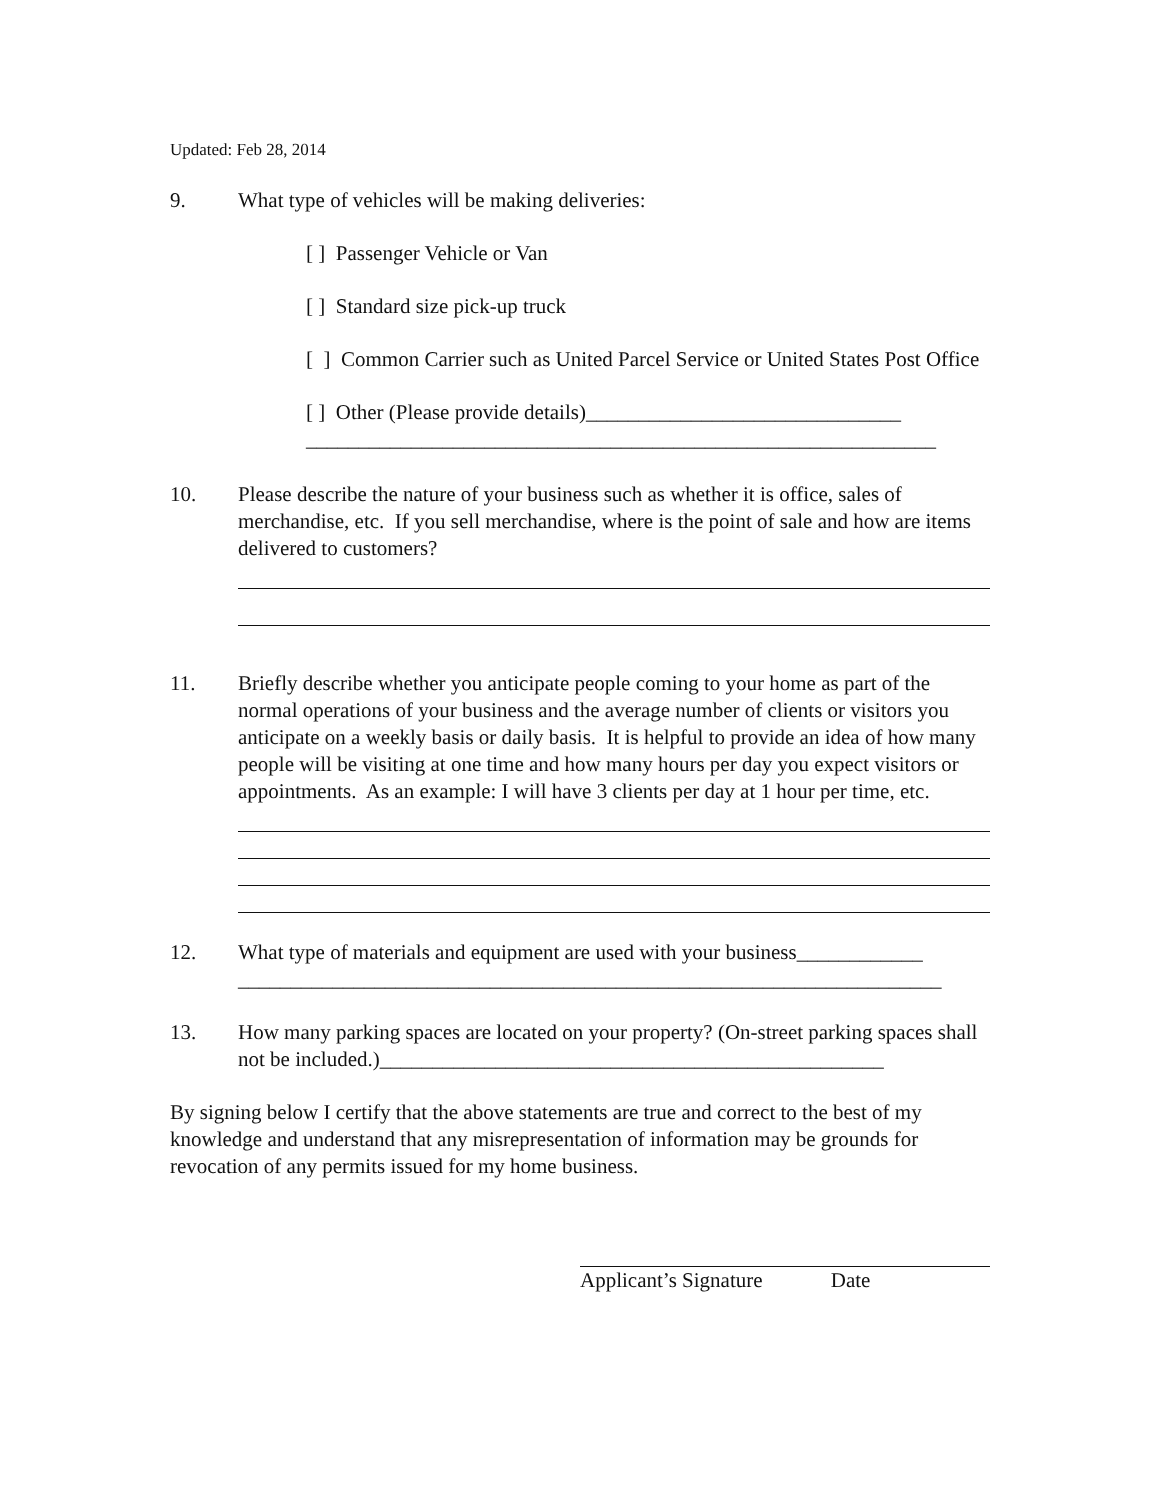Updated: Feb 28, 2014
9. What type of vehicles will be making deliveries:
[ ] Passenger Vehicle or Van
[ ] Standard size pick-up truck
[ ] Common Carrier such as United Parcel Service or United States Post Office
[ ] Other (Please provide details)______________________________
____________________________________________________________
10. Please describe the nature of your business such as whether it is office, sales of merchandise, etc. If you sell merchandise, where is the point of sale and how are items delivered to customers?
11. Briefly describe whether you anticipate people coming to your home as part of the normal operations of your business and the average number of clients or visitors you anticipate on a weekly basis or daily basis. It is helpful to provide an idea of how many people will be visiting at one time and how many hours per day you expect visitors or appointments. As an example: I will have 3 clients per day at 1 hour per time, etc.
12. What type of materials and equipment are used with your business____________
___________________________________________________________________
13. How many parking spaces are located on your property? (On-street parking spaces shall not be included.)________________________________________________
By signing below I certify that the above statements are true and correct to the best of my knowledge and understand that any misrepresentation of information may be grounds for revocation of any permits issued for my home business.
Applicant’s Signature Date